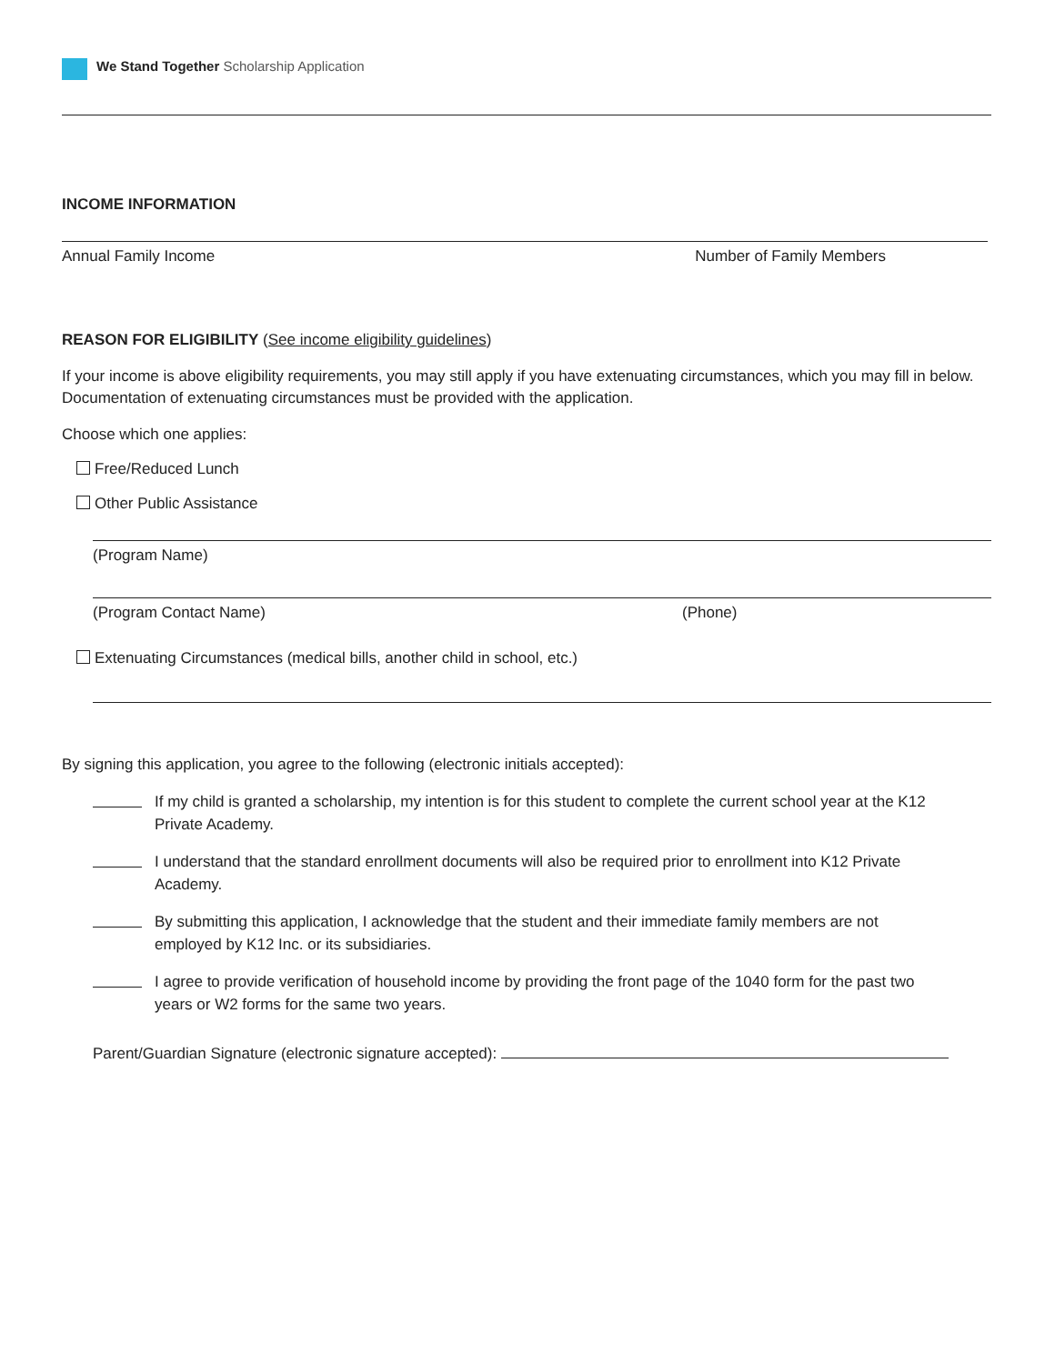We Stand Together Scholarship Application
INCOME INFORMATION
Annual Family Income Number of Family Members
REASON FOR ELIGIBILITY (See income eligibility guidelines)
If your income is above eligibility requirements, you may still apply if you have extenuating circumstances, which you may fill in below. Documentation of extenuating circumstances must be provided with the application.
Choose which one applies:
Free/Reduced Lunch
Other Public Assistance
(Program Name)
(Program Contact Name) (Phone)
Extenuating Circumstances (medical bills, another child in school, etc.)
By signing this application, you agree to the following (electronic initials accepted):
If my child is granted a scholarship, my intention is for this student to complete the current school year at the K12 Private Academy.
I understand that the standard enrollment documents will also be required prior to enrollment into K12 Private Academy.
By submitting this application, I acknowledge that the student and their immediate family members are not employed by K12 Inc. or its subsidiaries.
I agree to provide verification of household income by providing the front page of the 1040 form for the past two years or W2 forms for the same two years.
Parent/Guardian Signature (electronic signature accepted):